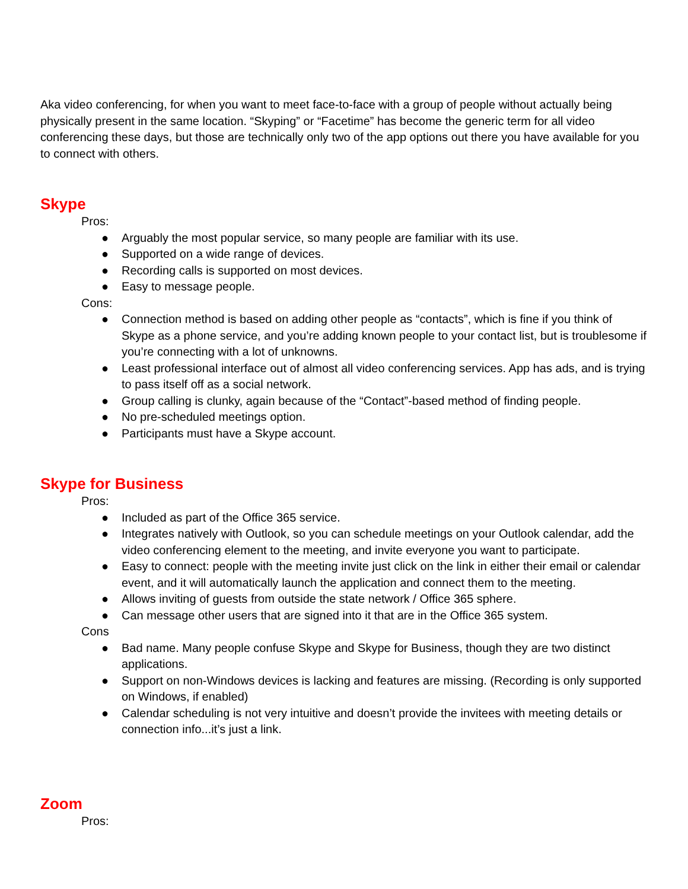Aka video conferencing, for when you want to meet face-to-face with a group of people without actually being physically present in the same location. “Skyping” or “Facetime” has become the generic term for all video conferencing these days, but those are technically only two of the app options out there you have available for you to connect with others.
Skype
Pros:
● Arguably the most popular service, so many people are familiar with its use.
● Supported on a wide range of devices.
● Recording calls is supported on most devices.
● Easy to message people.
Cons:
● Connection method is based on adding other people as “contacts”, which is fine if you think of Skype as a phone service, and you’re adding known people to your contact list, but is troublesome if you’re connecting with a lot of unknowns.
● Least professional interface out of almost all video conferencing services. App has ads, and is trying to pass itself off as a social network.
● Group calling is clunky, again because of the “Contact”-based method of finding people.
● No pre-scheduled meetings option.
● Participants must have a Skype account.
Skype for Business
Pros:
● Included as part of the Office 365 service.
● Integrates natively with Outlook, so you can schedule meetings on your Outlook calendar, add the video conferencing element to the meeting, and invite everyone you want to participate.
● Easy to connect: people with the meeting invite just click on the link in either their email or calendar event, and it will automatically launch the application and connect them to the meeting.
● Allows inviting of guests from outside the state network / Office 365 sphere.
● Can message other users that are signed into it that are in the Office 365 system.
Cons
● Bad name. Many people confuse Skype and Skype for Business, though they are two distinct applications.
● Support on non-Windows devices is lacking and features are missing. (Recording is only supported on Windows, if enabled)
● Calendar scheduling is not very intuitive and doesn’t provide the invitees with meeting details or connection info...it’s just a link.
Zoom
Pros: